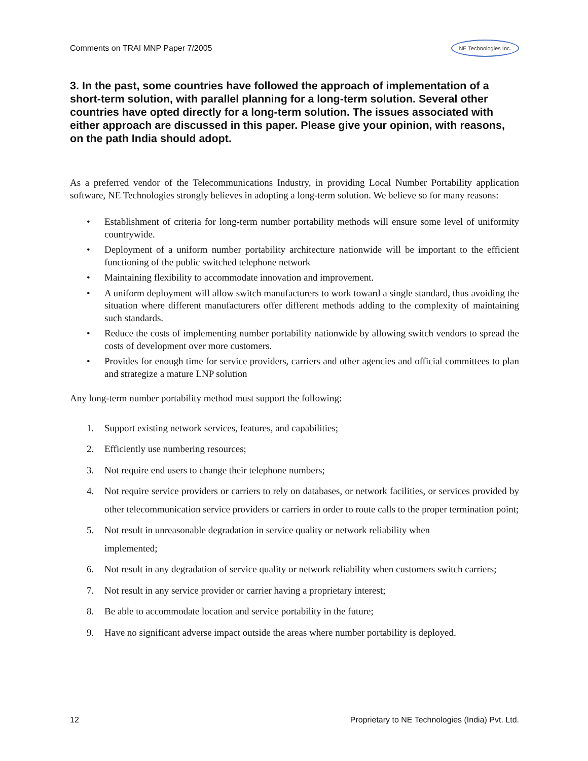Comments on TRAI MNP Paper 7/2005 NE Technologies Inc.
3. In the past, some countries have followed the approach of implementation of a short-term solution, with parallel planning for a long-term solution. Several other countries have opted directly for a long-term solution. The issues associated with either approach are discussed in this paper. Please give your opinion, with reasons, on the path India should adopt.
As a preferred vendor of the Telecommunications Industry, in providing Local Number Portability application software, NE Technologies strongly believes in adopting a long-term solution. We believe so for many reasons:
• Establishment of criteria for long-term number portability methods will ensure some level of uniformity countrywide.
• Deployment of a uniform number portability architecture nationwide will be important to the efficient functioning of the public switched telephone network
• Maintaining flexibility to accommodate innovation and improvement.
• A uniform deployment will allow switch manufacturers to work toward a single standard, thus avoiding the situation where different manufacturers offer different methods adding to the complexity of maintaining such standards.
• Reduce the costs of implementing number portability nationwide by allowing switch vendors to spread the costs of development over more customers.
• Provides for enough time for service providers, carriers and other agencies and official committees to plan and strategize a mature LNP solution
Any long-term number portability method must support the following:
1. Support existing network services, features, and capabilities;
2. Efficiently use numbering resources;
3. Not require end users to change their telephone numbers;
4. Not require service providers or carriers to rely on databases, or network facilities, or services provided by other telecommunication service providers or carriers in order to route calls to the proper termination point;
5. Not result in unreasonable degradation in service quality or network reliability when
implemented;
6. Not result in any degradation of service quality or network reliability when customers switch carriers;
7. Not result in any service provider or carrier having a proprietary interest;
8. Be able to accommodate location and service portability in the future;
9. Have no significant adverse impact outside the areas where number portability is deployed.
12 Proprietary to NE Technologies (India) Pvt. Ltd.